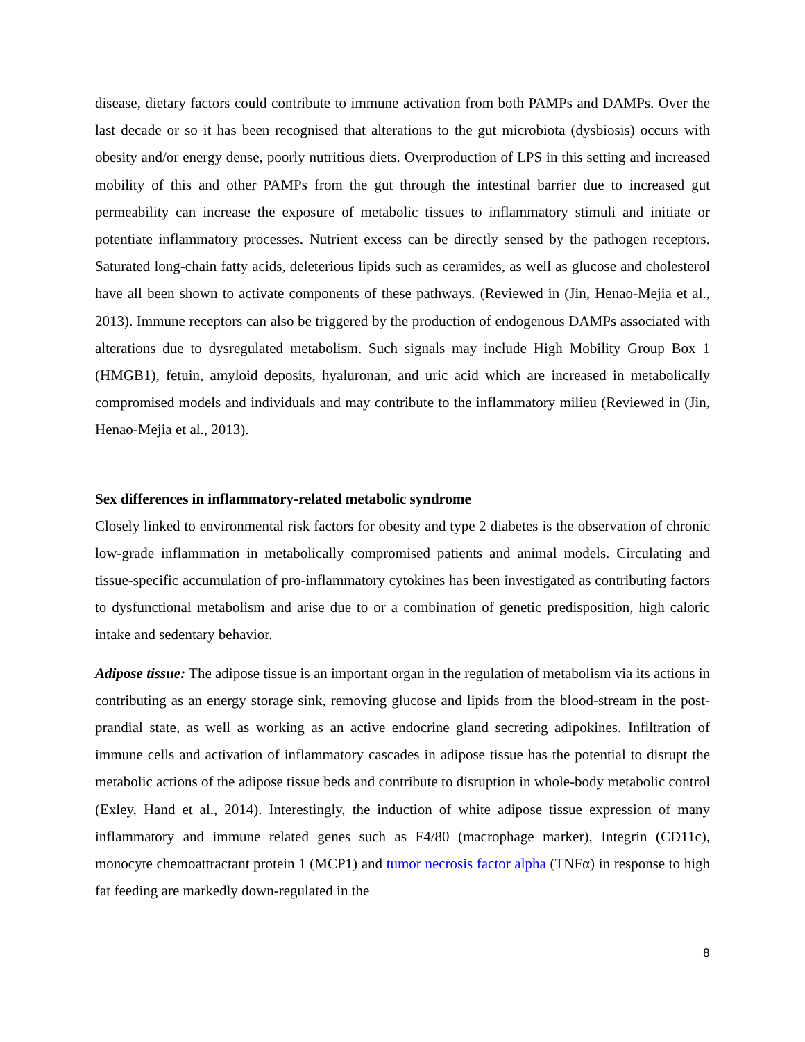disease, dietary factors could contribute to immune activation from both PAMPs and DAMPs. Over the last decade or so it has been recognised that alterations to the gut microbiota (dysbiosis) occurs with obesity and/or energy dense, poorly nutritious diets. Overproduction of LPS in this setting and increased mobility of this and other PAMPs from the gut through the intestinal barrier due to increased gut permeability can increase the exposure of metabolic tissues to inflammatory stimuli and initiate or potentiate inflammatory processes. Nutrient excess can be directly sensed by the pathogen receptors. Saturated long-chain fatty acids, deleterious lipids such as ceramides, as well as glucose and cholesterol have all been shown to activate components of these pathways. (Reviewed in (Jin, Henao-Mejia et al., 2013). Immune receptors can also be triggered by the production of endogenous DAMPs associated with alterations due to dysregulated metabolism. Such signals may include High Mobility Group Box 1 (HMGB1), fetuin, amyloid deposits, hyaluronan, and uric acid which are increased in metabolically compromised models and individuals and may contribute to the inflammatory milieu (Reviewed in (Jin, Henao-Mejia et al., 2013).
Sex differences in inflammatory-related metabolic syndrome
Closely linked to environmental risk factors for obesity and type 2 diabetes is the observation of chronic low-grade inflammation in metabolically compromised patients and animal models. Circulating and tissue-specific accumulation of pro-inflammatory cytokines has been investigated as contributing factors to dysfunctional metabolism and arise due to or a combination of genetic predisposition, high caloric intake and sedentary behavior.
Adipose tissue: The adipose tissue is an important organ in the regulation of metabolism via its actions in contributing as an energy storage sink, removing glucose and lipids from the blood-stream in the post-prandial state, as well as working as an active endocrine gland secreting adipokines. Infiltration of immune cells and activation of inflammatory cascades in adipose tissue has the potential to disrupt the metabolic actions of the adipose tissue beds and contribute to disruption in whole-body metabolic control (Exley, Hand et al., 2014). Interestingly, the induction of white adipose tissue expression of many inflammatory and immune related genes such as F4/80 (macrophage marker), Integrin (CD11c), monocyte chemoattractant protein 1 (MCP1) and tumor necrosis factor alpha (TNFα) in response to high fat feeding are markedly down-regulated in the
8